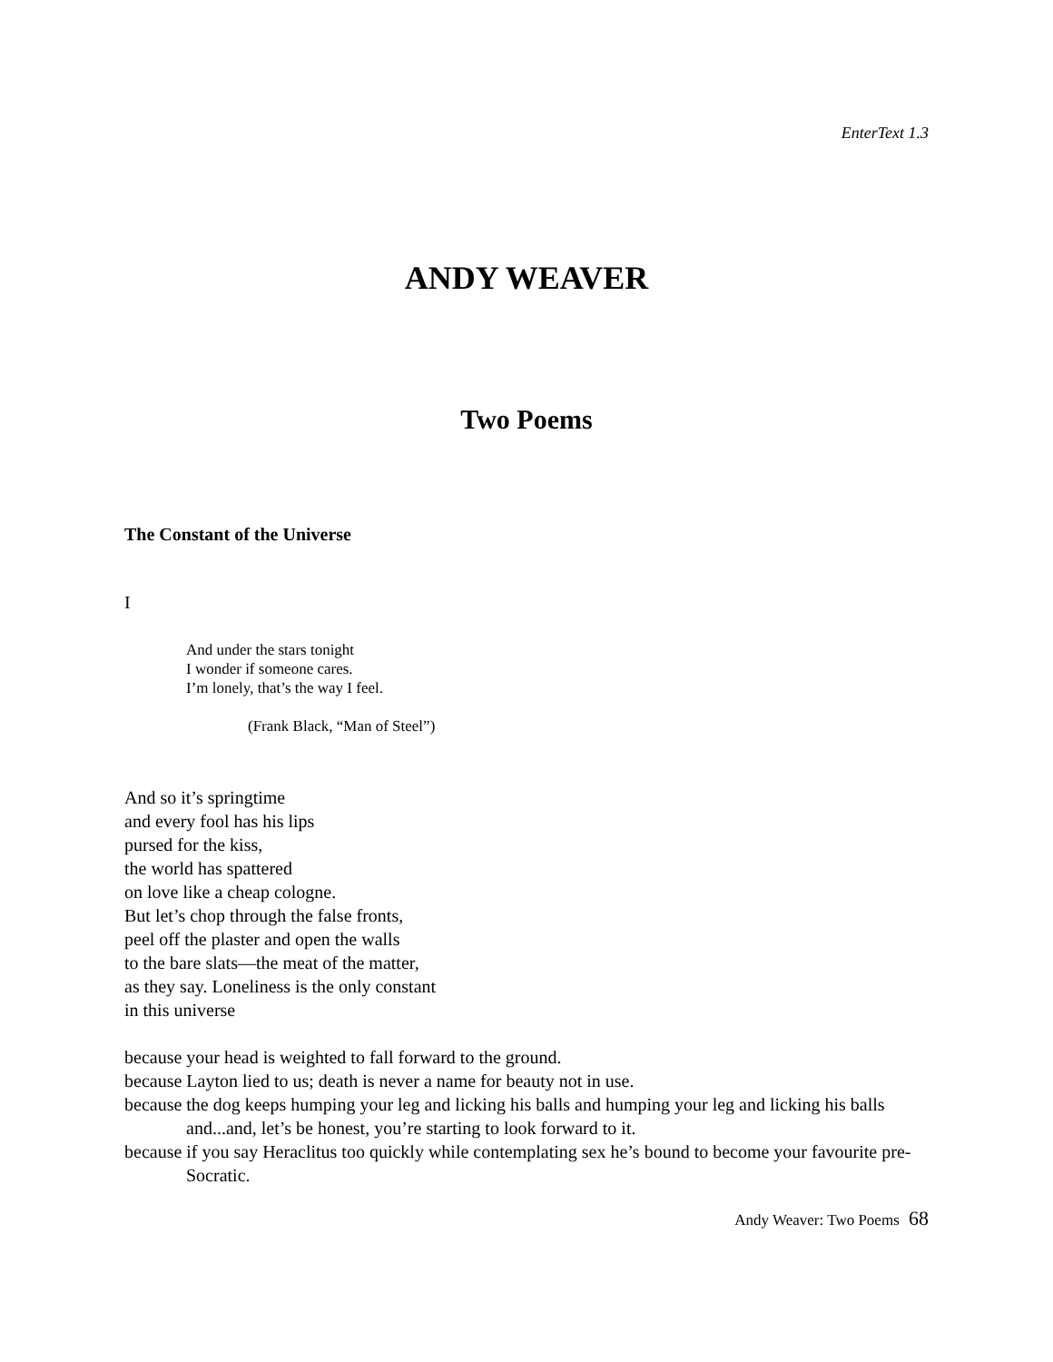EnterText 1.3
ANDY WEAVER
Two Poems
The Constant of the Universe
I
And under the stars tonight
I wonder if someone cares.
I’m lonely, that’s the way I feel.
(Frank Black, “Man of Steel”)
And so it’s springtime
and every fool has his lips
pursed for the kiss,
the world has spattered
on love like a cheap cologne.
But let’s chop through the false fronts,
peel off the plaster and open the walls
to the bare slats—the meat of the matter,
as they say. Loneliness is the only constant
in this universe
because your head is weighted to fall forward to the ground.
because Layton lied to us; death is never a name for beauty not in use.
because the dog keeps humping your leg and licking his balls and humping your leg and licking his balls and...and, let’s be honest, you’re starting to look forward to it.
because if you say Heraclitus too quickly while contemplating sex he’s bound to become your favourite pre-Socratic.
Andy Weaver: Two Poems 68